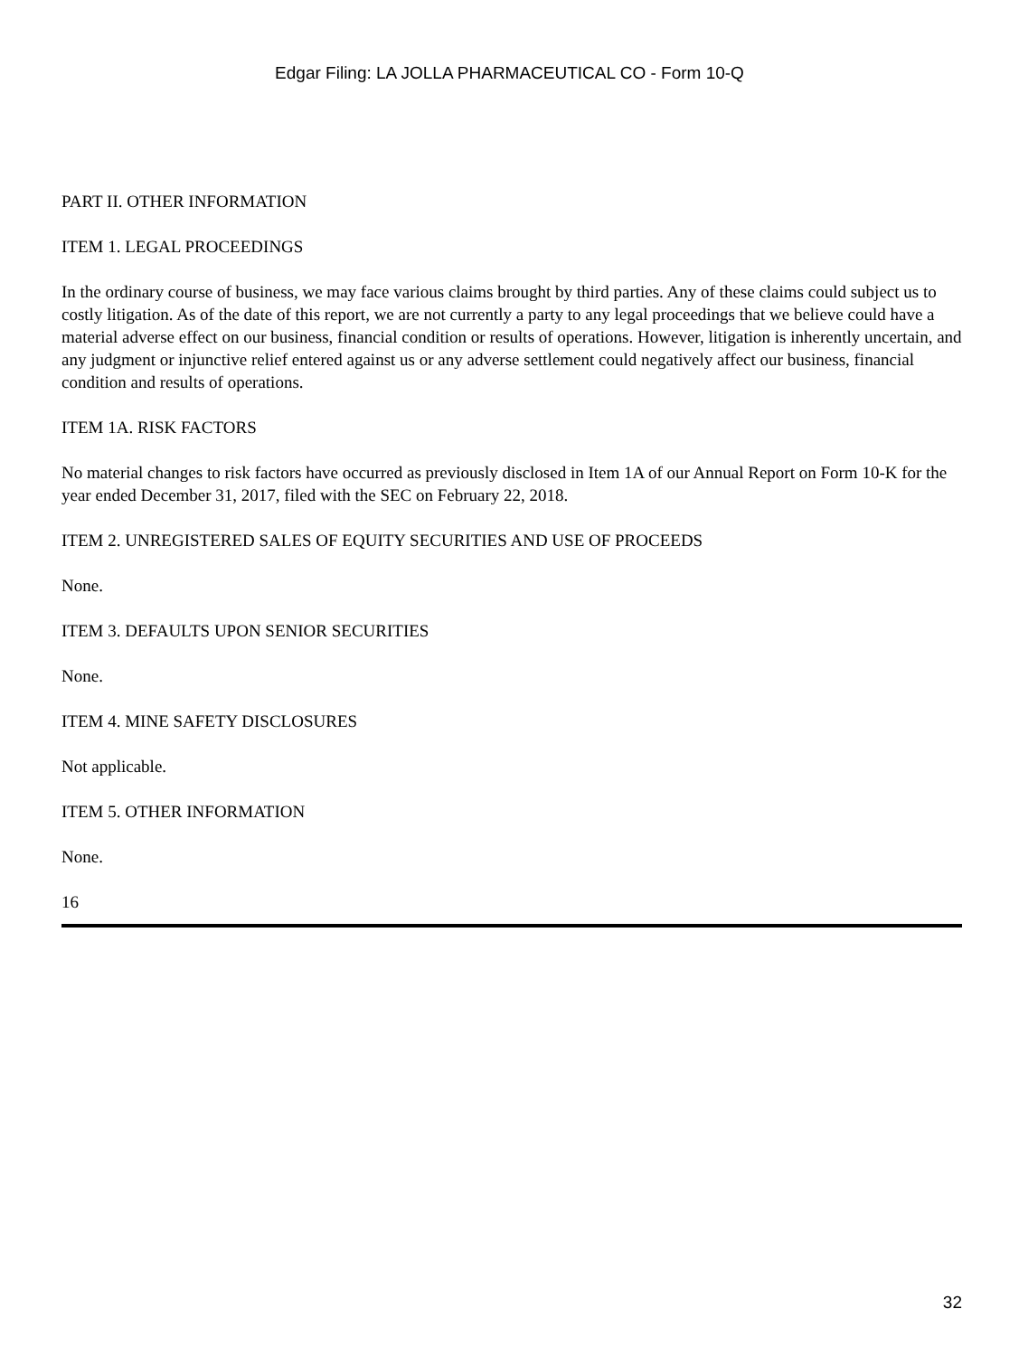Edgar Filing: LA JOLLA PHARMACEUTICAL CO - Form 10-Q
PART II. OTHER INFORMATION
ITEM 1. LEGAL PROCEEDINGS
In the ordinary course of business, we may face various claims brought by third parties. Any of these claims could subject us to costly litigation. As of the date of this report, we are not currently a party to any legal proceedings that we believe could have a material adverse effect on our business, financial condition or results of operations. However, litigation is inherently uncertain, and any judgment or injunctive relief entered against us or any adverse settlement could negatively affect our business, financial condition and results of operations.
ITEM 1A. RISK FACTORS
No material changes to risk factors have occurred as previously disclosed in Item 1A of our Annual Report on Form 10-K for the year ended December 31, 2017, filed with the SEC on February 22, 2018.
ITEM 2. UNREGISTERED SALES OF EQUITY SECURITIES AND USE OF PROCEEDS
None.
ITEM 3. DEFAULTS UPON SENIOR SECURITIES
None.
ITEM 4. MINE SAFETY DISCLOSURES
Not applicable.
ITEM 5. OTHER INFORMATION
None.
16
32